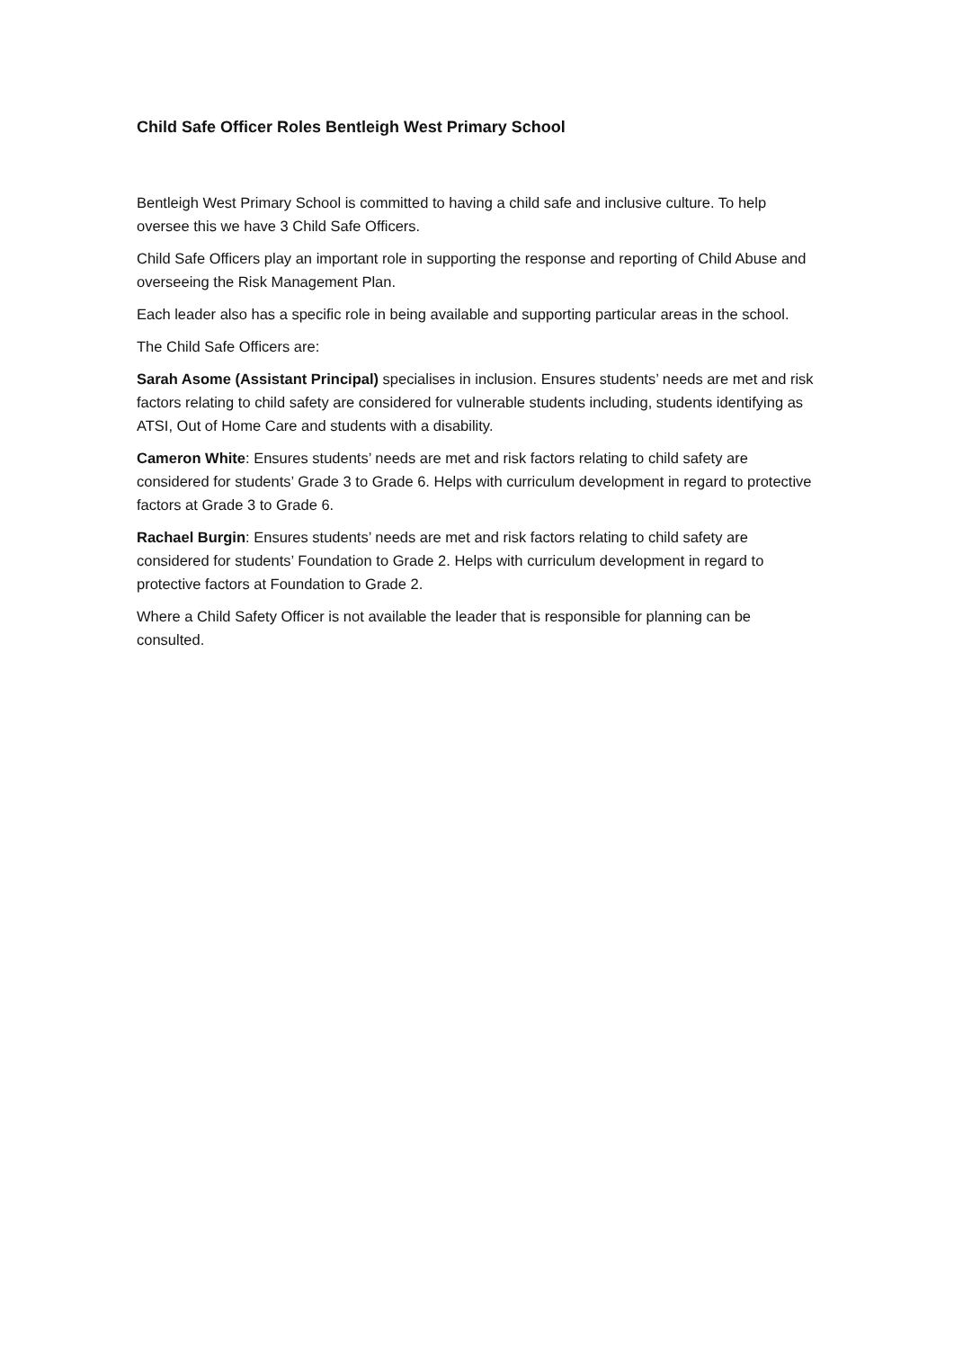Child Safe Officer Roles Bentleigh West Primary School
Bentleigh West Primary School is committed to having a child safe and inclusive culture. To help oversee this we have 3 Child Safe Officers.
Child Safe Officers play an important role in supporting the response and reporting of Child Abuse and overseeing the Risk Management Plan.
Each leader also has a specific role in being available and supporting particular areas in the school.
The Child Safe Officers are:
Sarah Asome (Assistant Principal) specialises in inclusion. Ensures students’ needs are met and risk factors relating to child safety are considered for vulnerable students including, students identifying as ATSI, Out of Home Care and students with a disability.
Cameron White: Ensures students’ needs are met and risk factors relating to child safety are considered for students’ Grade 3 to Grade 6. Helps with curriculum development in regard to protective factors at Grade 3 to Grade 6.
Rachael Burgin: Ensures students’ needs are met and risk factors relating to child safety are considered for students’ Foundation to Grade 2. Helps with curriculum development in regard to protective factors at Foundation to Grade 2.
Where a Child Safety Officer is not available the leader that is responsible for planning can be consulted.